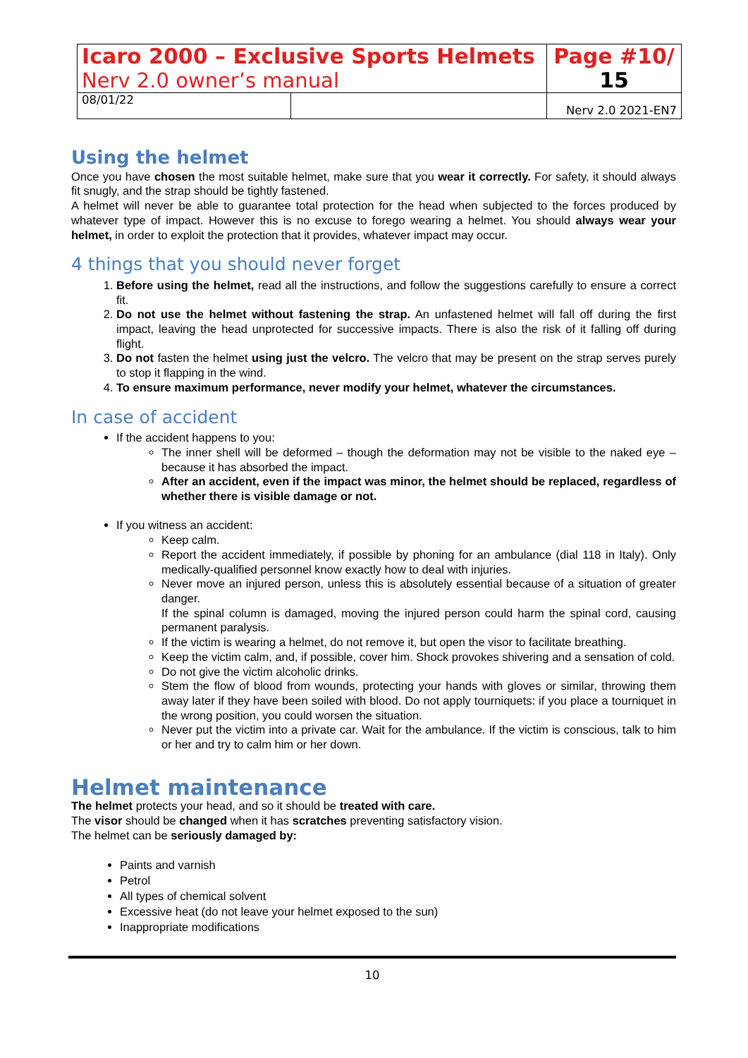| Icaro 2000 – Exclusive Sports Helmets Nerv 2.0 owner’s manual | | Page #10/ 15 |
| 08/01/22 | | Nerv 2.0 2021-EN7 |
Using the helmet
Once you have chosen the most suitable helmet, make sure that you wear it correctly. For safety, it should always fit snugly, and the strap should be tightly fastened.
A helmet will never be able to guarantee total protection for the head when subjected to the forces produced by whatever type of impact. However this is no excuse to forego wearing a helmet. You should always wear your helmet, in order to exploit the protection that it provides, whatever impact may occur.
4 things that you should never forget
1. Before using the helmet, read all the instructions, and follow the suggestions carefully to ensure a correct fit.
2. Do not use the helmet without fastening the strap. An unfastened helmet will fall off during the first impact, leaving the head unprotected for successive impacts. There is also the risk of it falling off during flight.
3. Do not fasten the helmet using just the velcro. The velcro that may be present on the strap serves purely to stop it flapping in the wind.
4. To ensure maximum performance, never modify your helmet, whatever the circumstances.
In case of accident
If the accident happens to you:
The inner shell will be deformed – though the deformation may not be visible to the naked eye – because it has absorbed the impact.
After an accident, even if the impact was minor, the helmet should be replaced, regardless of whether there is visible damage or not.
If you witness an accident:
Keep calm.
Report the accident immediately, if possible by phoning for an ambulance (dial 118 in Italy). Only medically-qualified personnel know exactly how to deal with injuries.
Never move an injured person, unless this is absolutely essential because of a situation of greater danger.
If the spinal column is damaged, moving the injured person could harm the spinal cord, causing permanent paralysis.
If the victim is wearing a helmet, do not remove it, but open the visor to facilitate breathing.
Keep the victim calm, and, if possible, cover him. Shock provokes shivering and a sensation of cold.
Do not give the victim alcoholic drinks.
Stem the flow of blood from wounds, protecting your hands with gloves or similar, throwing them away later if they have been soiled with blood. Do not apply tourniquets: if you place a tourniquet in the wrong position, you could worsen the situation.
Never put the victim into a private car. Wait for the ambulance. If the victim is conscious, talk to him or her and try to calm him or her down.
Helmet maintenance
The helmet protects your head, and so it should be treated with care.
The visor should be changed when it has scratches preventing satisfactory vision.
The helmet can be seriously damaged by:
Paints and varnish
Petrol
All types of chemical solvent
Excessive heat (do not leave your helmet exposed to the sun)
Inappropriate modifications
10